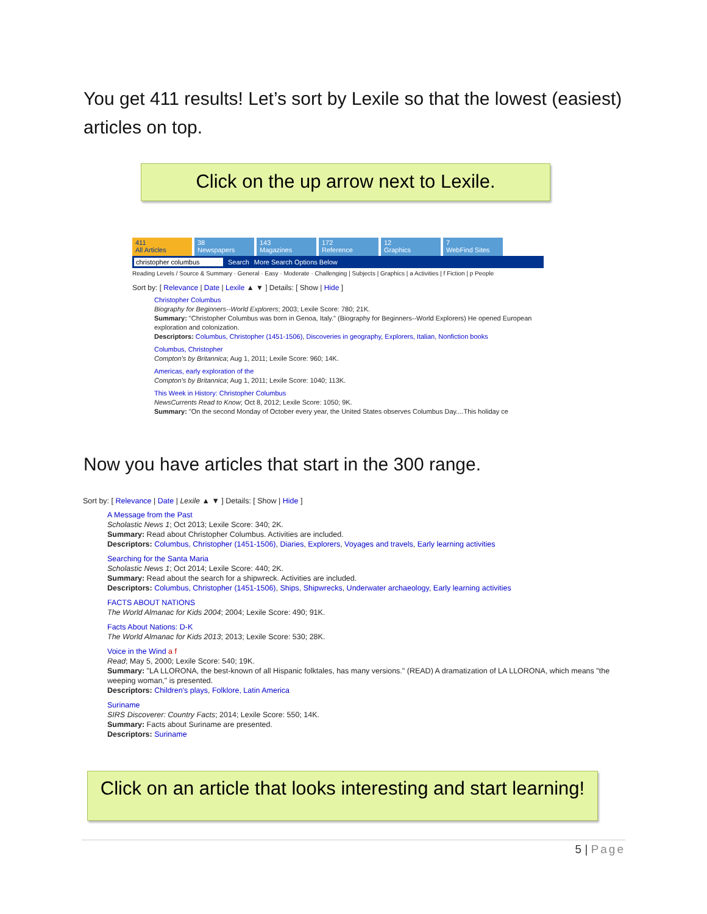You get 411 results! Let’s sort by Lexile so that the lowest (easiest) articles on top.
Click on the up arrow next to Lexile.
411
All Articles
38
Newspapers
143
Magazines
172
Reference
12
Graphics
7
WebFind Sites
christopher columbus Search More Search Options Below
Reading Levels / Source & Summary · General · Easy · Moderate · Challenging | Subjects | Graphics | a Activities | f Fiction | p People
Sort by: [ Relevance | Date | Lexile ▲ ▼ ] Details: [ Show | Hide ]
Christopher Columbus
Biography for Beginners--World Explorers; 2003; Lexile Score: 780; 21K.
Summary: "Christopher Columbus was born in Genoa, Italy." (Biography for Beginners--World Explorers) He opened European exploration and colonization.
Descriptors: Columbus, Christopher (1451-1506), Discoveries in geography, Explorers, Italian, Nonfiction books
Columbus, Christopher
Compton's by Britannica; Aug 1, 2011; Lexile Score: 960; 14K.
Americas, early exploration of the
Compton's by Britannica; Aug 1, 2011; Lexile Score: 1040; 113K.
This Week in History: Christopher Columbus
NewsCurrents Read to Know; Oct 8, 2012; Lexile Score: 1050; 9K.
Summary: "On the second Monday of October every year, the United States observes Columbus Day....This holiday ce
Now you have articles that start in the 300 range.
Sort by: [ Relevance | Date | Lexile ▲ ▼ ] Details: [ Show | Hide ]
A Message from the Past
Scholastic News 1; Oct 2013; Lexile Score: 340; 2K.
Summary: Read about Christopher Columbus. Activities are included.
Descriptors: Columbus, Christopher (1451-1506), Diaries, Explorers, Voyages and travels, Early learning activities
Searching for the Santa Maria
Scholastic News 1; Oct 2014; Lexile Score: 440; 2K.
Summary: Read about the search for a shipwreck. Activities are included.
Descriptors: Columbus, Christopher (1451-1506), Ships, Shipwrecks, Underwater archaeology, Early learning activities
FACTS ABOUT NATIONS
The World Almanac for Kids 2004; 2004; Lexile Score: 490; 91K.
Facts About Nations: D-K
The World Almanac for Kids 2013; 2013; Lexile Score: 530; 28K.
Voice in the Wind a f
Read; May 5, 2000; Lexile Score: 540; 19K.
Summary: "LA LLORONA, the best-known of all Hispanic folktales, has many versions." (READ) A dramatization of LA LLORONA, which means "the weeping woman," is presented.
Descriptors: Children's plays, Folklore, Latin America
Suriname
SIRS Discoverer: Country Facts; 2014; Lexile Score: 550; 14K.
Summary: Facts about Suriname are presented.
Descriptors: Suriname
Click on an article that looks interesting and start learning!
5 | Page